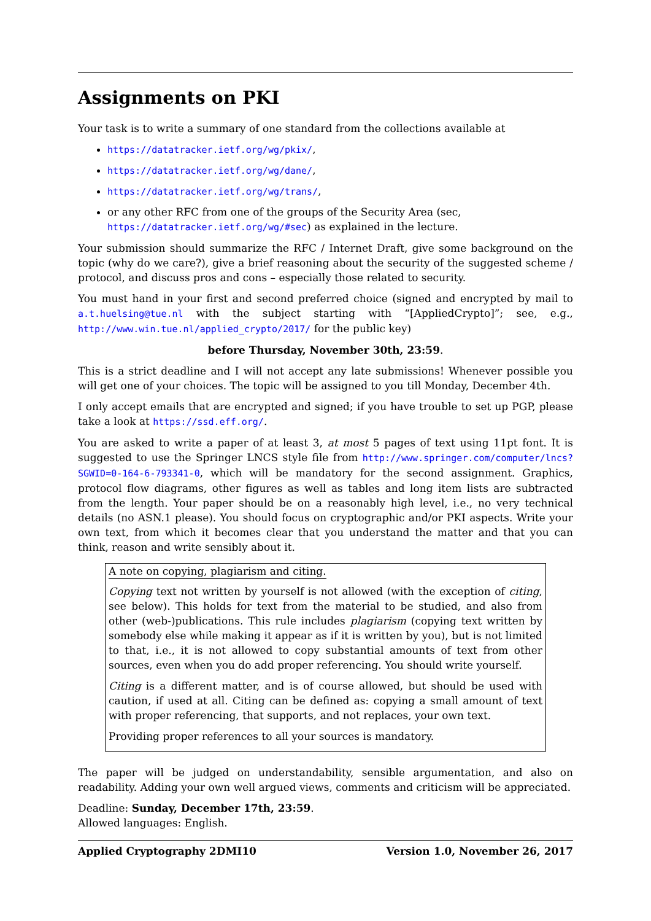Assignments on PKI
Your task is to write a summary of one standard from the collections available at
https://datatracker.ietf.org/wg/pkix/,
https://datatracker.ietf.org/wg/dane/,
https://datatracker.ietf.org/wg/trans/,
or any other RFC from one of the groups of the Security Area (sec, https://datatracker.ietf.org/wg/#sec) as explained in the lecture.
Your submission should summarize the RFC / Internet Draft, give some background on the topic (why do we care?), give a brief reasoning about the security of the suggested scheme / protocol, and discuss pros and cons – especially those related to security.
You must hand in your first and second preferred choice (signed and encrypted by mail to a.t.huelsing@tue.nl with the subject starting with “[AppliedCrypto]”; see, e.g., http://www.win.tue.nl/applied_crypto/2017/ for the public key)
before Thursday, November 30th, 23:59.
This is a strict deadline and I will not accept any late submissions! Whenever possible you will get one of your choices. The topic will be assigned to you till Monday, December 4th.
I only accept emails that are encrypted and signed; if you have trouble to set up PGP, please take a look at https://ssd.eff.org/.
You are asked to write a paper of at least 3, at most 5 pages of text using 11pt font. It is suggested to use the Springer LNCS style file from http://www.springer.com/computer/lncs?SGWID=0-164-6-793341-0, which will be mandatory for the second assignment. Graphics, protocol flow diagrams, other figures as well as tables and long item lists are subtracted from the length. Your paper should be on a reasonably high level, i.e., no very technical details (no ASN.1 please). You should focus on cryptographic and/or PKI aspects. Write your own text, from which it becomes clear that you understand the matter and that you can think, reason and write sensibly about it.
A note on copying, plagiarism and citing.
Copying text not written by yourself is not allowed (with the exception of citing, see below). This holds for text from the material to be studied, and also from other (web-)publications. This rule includes plagiarism (copying text written by somebody else while making it appear as if it is written by you), but is not limited to that, i.e., it is not allowed to copy substantial amounts of text from other sources, even when you do add proper referencing. You should write yourself.
Citing is a different matter, and is of course allowed, but should be used with caution, if used at all. Citing can be defined as: copying a small amount of text with proper referencing, that supports, and not replaces, your own text.
Providing proper references to all your sources is mandatory.
The paper will be judged on understandability, sensible argumentation, and also on readability. Adding your own well argued views, comments and criticism will be appreciated.
Deadline: Sunday, December 17th, 23:59.
Allowed languages: English.
Applied Cryptography 2DMI10 Version 1.0, November 26, 2017